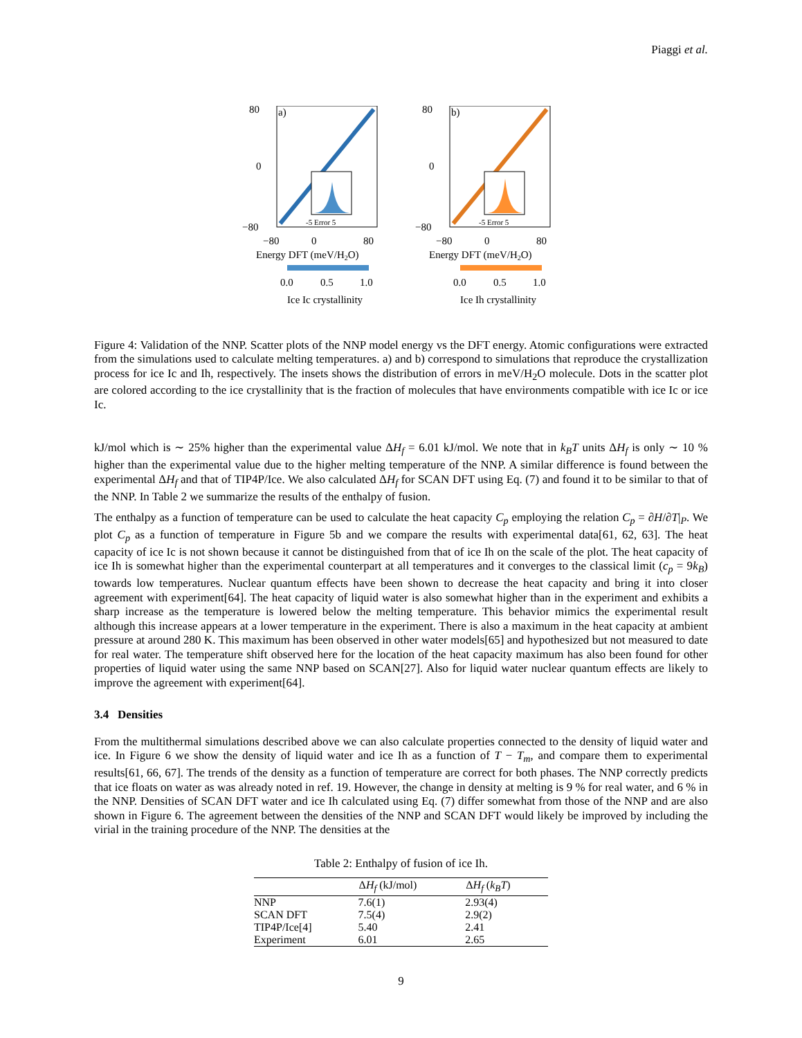Piaggi et al.
a)
-5 Error 5
80
0
−80
−80
0
80
Energy DFT (meV/H2O)
0.0
0.5
1.0
Ice Ic crystallinity
b)
-5 Error 5
80
0
−80
−80
0
80
Energy DFT (meV/H2O)
0.0
0.5
1.0
Ice Ih crystallinity
Energy NN (meV/H2O)
Figure 4: Validation of the NNP. Scatter plots of the NNP model energy vs the DFT energy. Atomic configurations were extracted from the simulations used to calculate melting temperatures. a) and b) correspond to simulations that reproduce the crystallization process for ice Ic and Ih, respectively. The insets shows the distribution of errors in meV/H<sub>2</sub>O molecule. Dots in the scatter plot are colored according to the ice crystallinity that is the fraction of molecules that have environments compatible with ice Ic or ice Ic.
kJ/mol which is ∼ 25% higher than the experimental value ΔH<sub>f</sub> = 6.01 kJ/mol. We note that in k<sub>B</sub>T units ΔH<sub>f</sub> is only ∼ 10 % higher than the experimental value due to the higher melting temperature of the NNP. A similar difference is found between the experimental ΔH<sub>f</sub> and that of TIP4P/Ice. We also calculated ΔH<sub>f</sub> for SCAN DFT using Eq. (7) and found it to be similar to that of the NNP. In Table 2 we summarize the results of the enthalpy of fusion.
The enthalpy as a function of temperature can be used to calculate the heat capacity C<sub>p</sub> employing the relation C<sub>p</sub> = ∂H/∂T|<sub>P</sub>. We plot C<sub>p</sub> as a function of temperature in Figure 5b and we compare the results with experimental data[61, 62, 63]. The heat capacity of ice Ic is not shown because it cannot be distinguished from that of ice Ih on the scale of the plot. The heat capacity of ice Ih is somewhat higher than the experimental counterpart at all temperatures and it converges to the classical limit (c<sub>p</sub> = 9k<sub>B</sub>) towards low temperatures. Nuclear quantum effects have been shown to decrease the heat capacity and bring it into closer agreement with experiment[64]. The heat capacity of liquid water is also somewhat higher than in the experiment and exhibits a sharp increase as the temperature is lowered below the melting temperature. This behavior mimics the experimental result although this increase appears at a lower temperature in the experiment. There is also a maximum in the heat capacity at ambient pressure at around 280 K. This maximum has been observed in other water models[65] and hypothesized but not measured to date for real water. The temperature shift observed here for the location of the heat capacity maximum has also been found for other properties of liquid water using the same NNP based on SCAN[27]. Also for liquid water nuclear quantum effects are likely to improve the agreement with experiment[64].
3.4 Densities
From the multithermal simulations described above we can also calculate properties connected to the density of liquid water and ice. In Figure 6 we show the density of liquid water and ice Ih as a function of T − T<sub>m</sub>, and compare them to experimental results[61, 66, 67]. The trends of the density as a function of temperature are correct for both phases. The NNP correctly predicts that ice floats on water as was already noted in ref. 19. However, the change in density at melting is 9 % for real water, and 6 % in the NNP. Densities of SCAN DFT water and ice Ih calculated using Eq. (7) differ somewhat from those of the NNP and are also shown in Figure 6. The agreement between the densities of the NNP and SCAN DFT would likely be improved by including the virial in the training procedure of the NNP. The densities at the
Table 2: Enthalpy of fusion of ice Ih.
| | Δ H<sub>f</sub> (kJ/mol) | Δ H<sub>f</sub> ( k<sub>B</sub>T ) |
| --- | --- | --- |
| NNP | 7.6(1) | 2.93(4) |
| SCAN DFT | 7.5(4) | 2.9(2) |
| TIP4P/Ice[4] | 5.40 | 2.41 |
| Experiment | 6.01 | 2.65 |
9